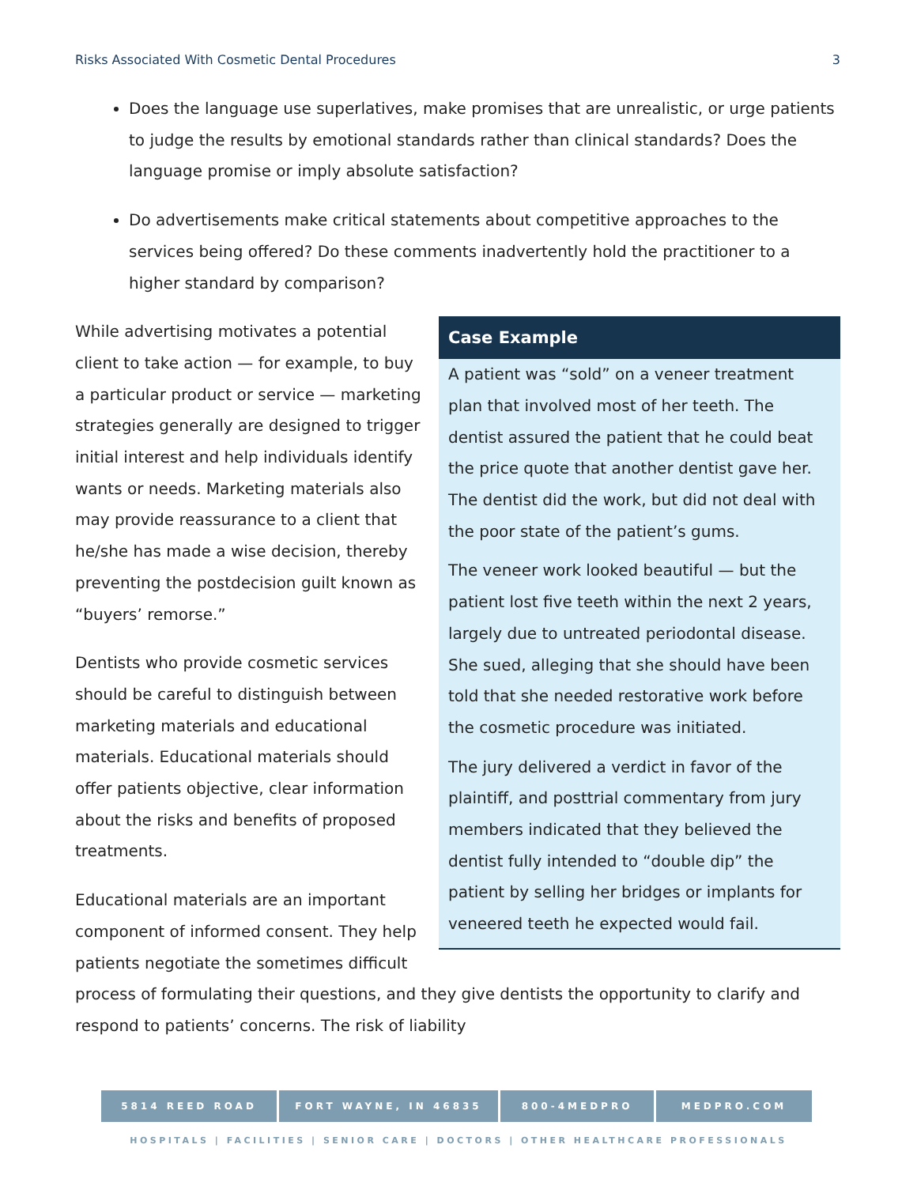Risks Associated With Cosmetic Dental Procedures 3
Does the language use superlatives, make promises that are unrealistic, or urge patients to judge the results by emotional standards rather than clinical standards? Does the language promise or imply absolute satisfaction?
Do advertisements make critical statements about competitive approaches to the services being offered? Do these comments inadvertently hold the practitioner to a higher standard by comparison?
Case Example
A patient was “sold” on a veneer treatment plan that involved most of her teeth. The dentist assured the patient that he could beat the price quote that another dentist gave her. The dentist did the work, but did not deal with the poor state of the patient’s gums.
The veneer work looked beautiful — but the patient lost five teeth within the next 2 years, largely due to untreated periodontal disease. She sued, alleging that she should have been told that she needed restorative work before the cosmetic procedure was initiated.
The jury delivered a verdict in favor of the plaintiff, and posttrial commentary from jury members indicated that they believed the dentist fully intended to “double dip” the patient by selling her bridges or implants for veneered teeth he expected would fail.
While advertising motivates a potential client to take action — for example, to buy a particular product or service — marketing strategies generally are designed to trigger initial interest and help individuals identify wants or needs. Marketing materials also may provide reassurance to a client that he/she has made a wise decision, thereby preventing the postdecision guilt known as “buyers’ remorse.”
Dentists who provide cosmetic services should be careful to distinguish between marketing materials and educational materials. Educational materials should offer patients objective, clear information about the risks and benefits of proposed treatments.
Educational materials are an important component of informed consent. They help patients negotiate the sometimes difficult process of formulating their questions, and they give dentists the opportunity to clarify and respond to patients’ concerns. The risk of liability
5814 REED ROAD FORT WAYNE, IN 46835 800-4MEDPRO MEDPRO.COM
HOSPITALS | FACILITIES | SENIOR CARE | DOCTORS | OTHER HEALTHCARE PROFESSIONALS